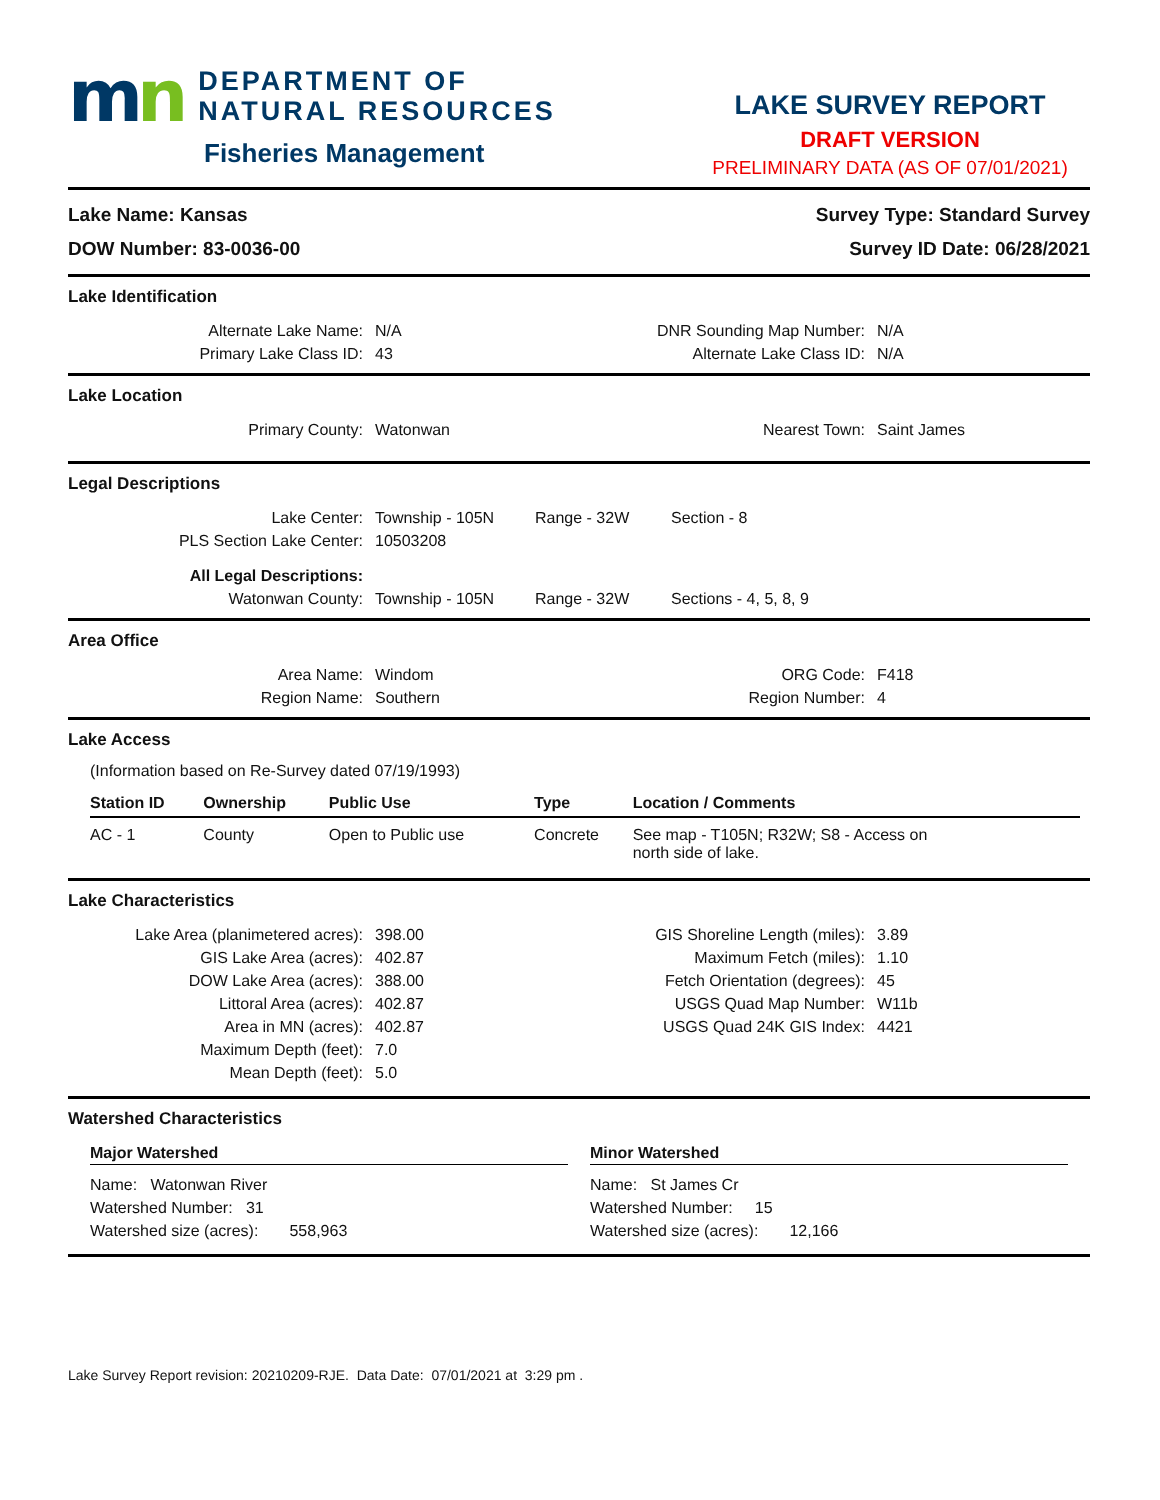mn
DEPARTMENT OF
NATURAL RESOURCES
Fisheries Management
LAKE SURVEY REPORT
DRAFT VERSION
PRELIMINARY DATA (AS OF 07/01/2021)
Lake Name: Kansas
DOW Number: 83-0036-00
Survey Type: Standard Survey
Survey ID Date: 06/28/2021
Lake Identification
Alternate Lake Name: N/A DNR Sounding Map Number: N/A
Primary Lake Class ID: 43 Alternate Lake Class ID: N/A
Lake Location
Primary County: Watonwan Nearest Town: Saint James
Legal Descriptions
Lake Center: Township - 105N Range - 32W Section - 8
PLS Section Lake Center: 10503208
All Legal Descriptions:
Watonwan County: Township - 105N Range - 32W Sections - 4, 5, 8, 9
Area Office
Area Name: Windom ORG Code: F418
Region Name: Southern Region Number: 4
Lake Access
(Information based on Re-Survey dated 07/19/1993)
| Station ID | Ownership | Public Use | Type | Location / Comments |
| --- | --- | --- | --- | --- |
| AC - 1 | County | Open to Public use | Concrete | See map - T105N; R32W; S8 - Access on north side of lake. |
Lake Characteristics
Lake Area (planimetered acres):
398.00
GIS Lake Area (acres): 402.87
DOW Lake Area (acres): 388.00
Littoral Area (acres): 402.87
Area in MN (acres): 402.87
Maximum Depth (feet): 7.0
Mean Depth (feet): 5.0
GIS Shoreline Length (miles): 3.89
Maximum Fetch (miles): 1.10
Fetch Orientation (degrees): 45
USGS Quad Map Number: W11b
USGS Quad 24K GIS Index: 4421
Watershed Characteristics
Major Watershed
Name: Watonwan River
Watershed Number: 31
Watershed size (acres): 558,963
Minor Watershed
Name: St James Cr
Watershed Number: 15
Watershed size (acres): 12,166
Lake Survey Report revision: 20210209-RJE. Data Date: 07/01/2021 at 3:29 pm .